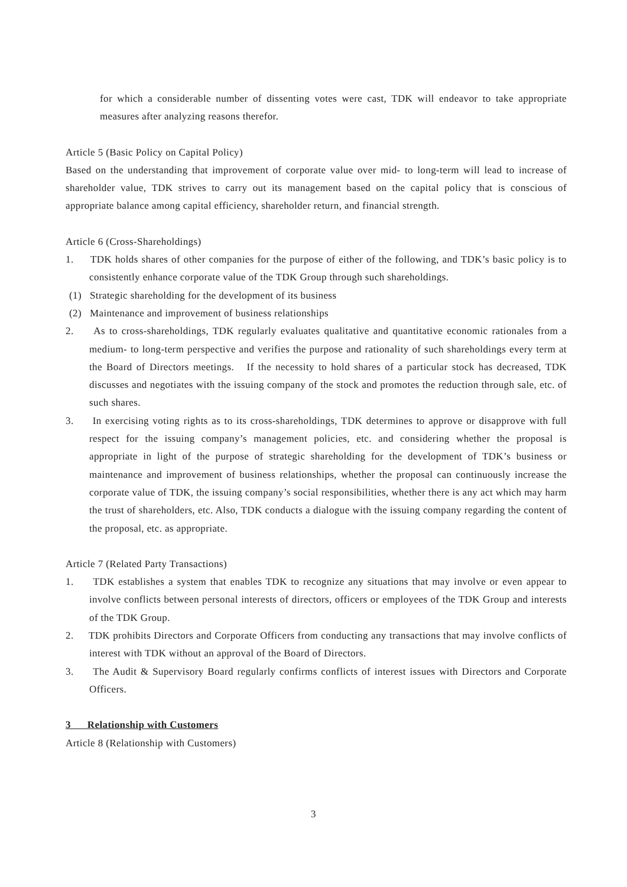for which a considerable number of dissenting votes were cast, TDK will endeavor to take appropriate measures after analyzing reasons therefor.
Article 5 (Basic Policy on Capital Policy)
Based on the understanding that improvement of corporate value over mid- to long-term will lead to increase of shareholder value, TDK strives to carry out its management based on the capital policy that is conscious of appropriate balance among capital efficiency, shareholder return, and financial strength.
Article 6 (Cross-Shareholdings)
1. TDK holds shares of other companies for the purpose of either of the following, and TDK’s basic policy is to consistently enhance corporate value of the TDK Group through such shareholdings.
(1) Strategic shareholding for the development of its business
(2) Maintenance and improvement of business relationships
2. As to cross-shareholdings, TDK regularly evaluates qualitative and quantitative economic rationales from a medium- to long-term perspective and verifies the purpose and rationality of such shareholdings every term at the Board of Directors meetings. If the necessity to hold shares of a particular stock has decreased, TDK discusses and negotiates with the issuing company of the stock and promotes the reduction through sale, etc. of such shares.
3. In exercising voting rights as to its cross-shareholdings, TDK determines to approve or disapprove with full respect for the issuing company’s management policies, etc. and considering whether the proposal is appropriate in light of the purpose of strategic shareholding for the development of TDK’s business or maintenance and improvement of business relationships, whether the proposal can continuously increase the corporate value of TDK, the issuing company’s social responsibilities, whether there is any act which may harm the trust of shareholders, etc. Also, TDK conducts a dialogue with the issuing company regarding the content of the proposal, etc. as appropriate.
Article 7 (Related Party Transactions)
1. TDK establishes a system that enables TDK to recognize any situations that may involve or even appear to involve conflicts between personal interests of directors, officers or employees of the TDK Group and interests of the TDK Group.
2. TDK prohibits Directors and Corporate Officers from conducting any transactions that may involve conflicts of interest with TDK without an approval of the Board of Directors.
3. The Audit & Supervisory Board regularly confirms conflicts of interest issues with Directors and Corporate Officers.
3 Relationship with Customers
Article 8 (Relationship with Customers)
3